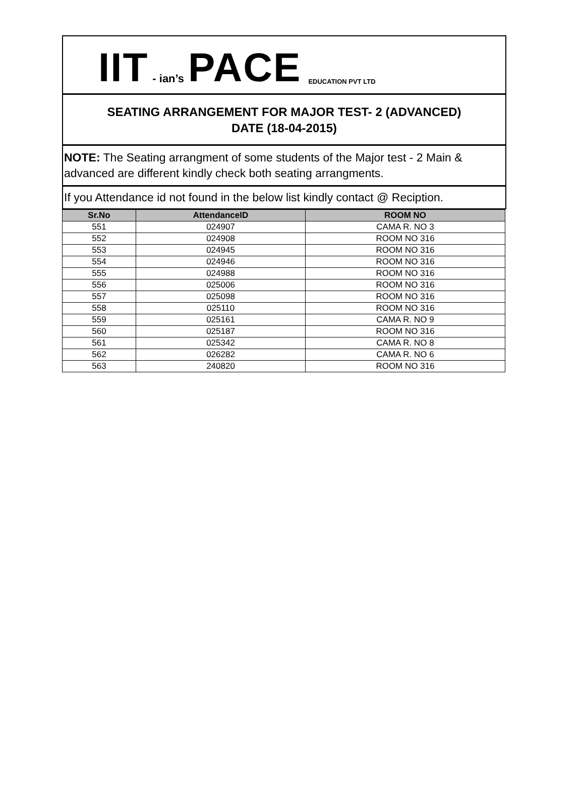IIT - ian’s PACE EDUCATION PVT LTD
SEATING ARRANGEMENT FOR MAJOR TEST- 2 (ADVANCED)
DATE (18-04-2015)
NOTE: The Seating arrangment of some students of the Major test - 2 Main & advanced are different kindly check both seating arrangments.
If you Attendance id not found in the below list kindly contact @ Reciption.
| Sr.No | AttendanceID | ROOM NO |
| --- | --- | --- |
| 551 | 024907 | CAMA R. NO 3 |
| 552 | 024908 | ROOM NO 316 |
| 553 | 024945 | ROOM NO 316 |
| 554 | 024946 | ROOM NO 316 |
| 555 | 024988 | ROOM NO 316 |
| 556 | 025006 | ROOM NO 316 |
| 557 | 025098 | ROOM NO 316 |
| 558 | 025110 | ROOM NO 316 |
| 559 | 025161 | CAMA R. NO 9 |
| 560 | 025187 | ROOM NO 316 |
| 561 | 025342 | CAMA R. NO 8 |
| 562 | 026282 | CAMA R. NO 6 |
| 563 | 240820 | ROOM NO 316 |